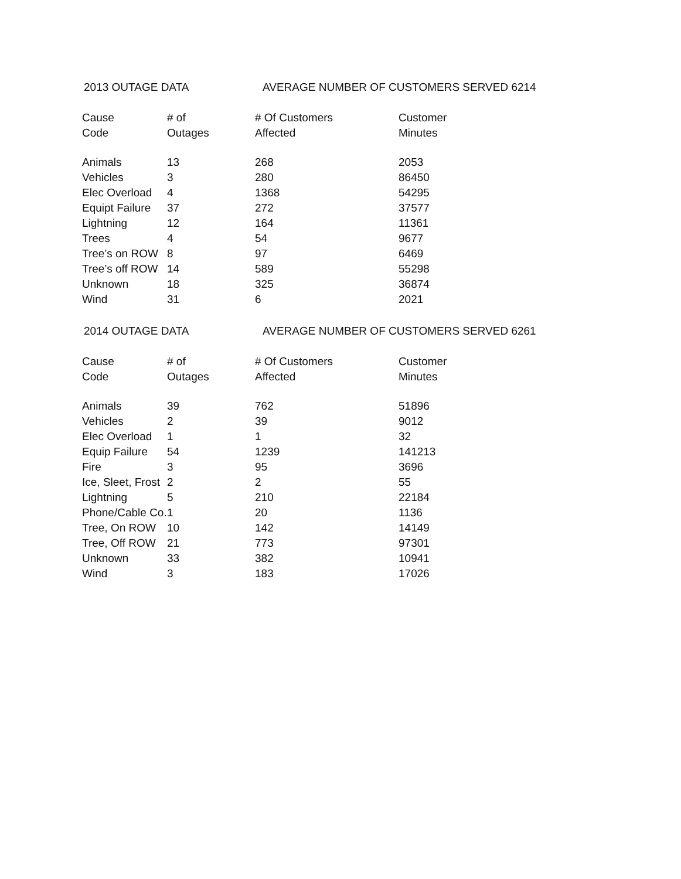2013 OUTAGE DATA AVERAGE NUMBER OF CUSTOMERS SERVED 6214
| Cause | # of | # Of Customers | Customer |
| --- | --- | --- | --- |
| Code | Outages | Affected | Minutes |
| Animals | 13 | 268 | 2053 |
| Vehicles | 3 | 280 | 86450 |
| Elec Overload | 4 | 1368 | 54295 |
| Equipt Failure | 37 | 272 | 37577 |
| Lightning | 12 | 164 | 11361 |
| Trees | 4 | 54 | 9677 |
| Tree’s on ROW | 8 | 97 | 6469 |
| Tree’s off ROW | 14 | 589 | 55298 |
| Unknown | 18 | 325 | 36874 |
| Wind | 31 | 6 | 2021 |
2014 OUTAGE DATA AVERAGE NUMBER OF CUSTOMERS SERVED 6261
| Cause | # of | # Of Customers | Customer |
| --- | --- | --- | --- |
| Code | Outages | Affected | Minutes |
| Animals | 39 | 762 | 51896 |
| Vehicles | 2 | 39 | 9012 |
| Elec Overload | 1 | 1 | 32 |
| Equip Failure | 54 | 1239 | 141213 |
| Fire | 3 | 95 | 3696 |
| Ice, Sleet, Frost | 2 | 2 | 55 |
| Lightning | 5 | 210 | 22184 |
| Phone/Cable Co. | 1 | 20 | 1136 |
| Tree, On ROW | 10 | 142 | 14149 |
| Tree, Off ROW | 21 | 773 | 97301 |
| Unknown | 33 | 382 | 10941 |
| Wind | 3 | 183 | 17026 |